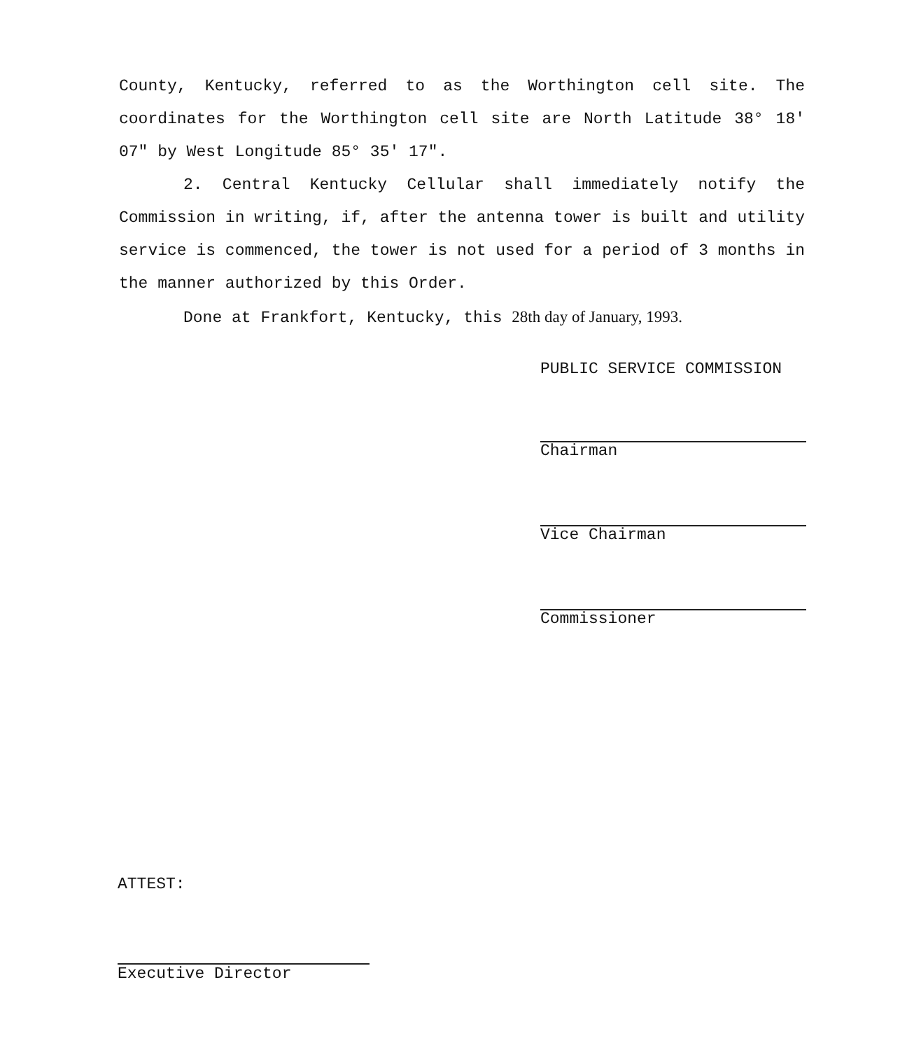County, Kentucky, referred to as the Worthington cell site. The coordinates for the Worthington cell site are North Latitude 38° 18' 07" by West Longitude 85° 35' 17".
2. Central Kentucky Cellular shall immediately notify the Commission in writing, if, after the antenna tower is built and utility service is commenced, the tower is not used for a period of 3 months in the manner authorized by this Order.
Done at Frankfort, Kentucky, this 28th day of January, 1993.
PUBLIC SERVICE COMMISSION
Chairman
Vice Chairman
Commissioner
ATTEST:
Executive Director